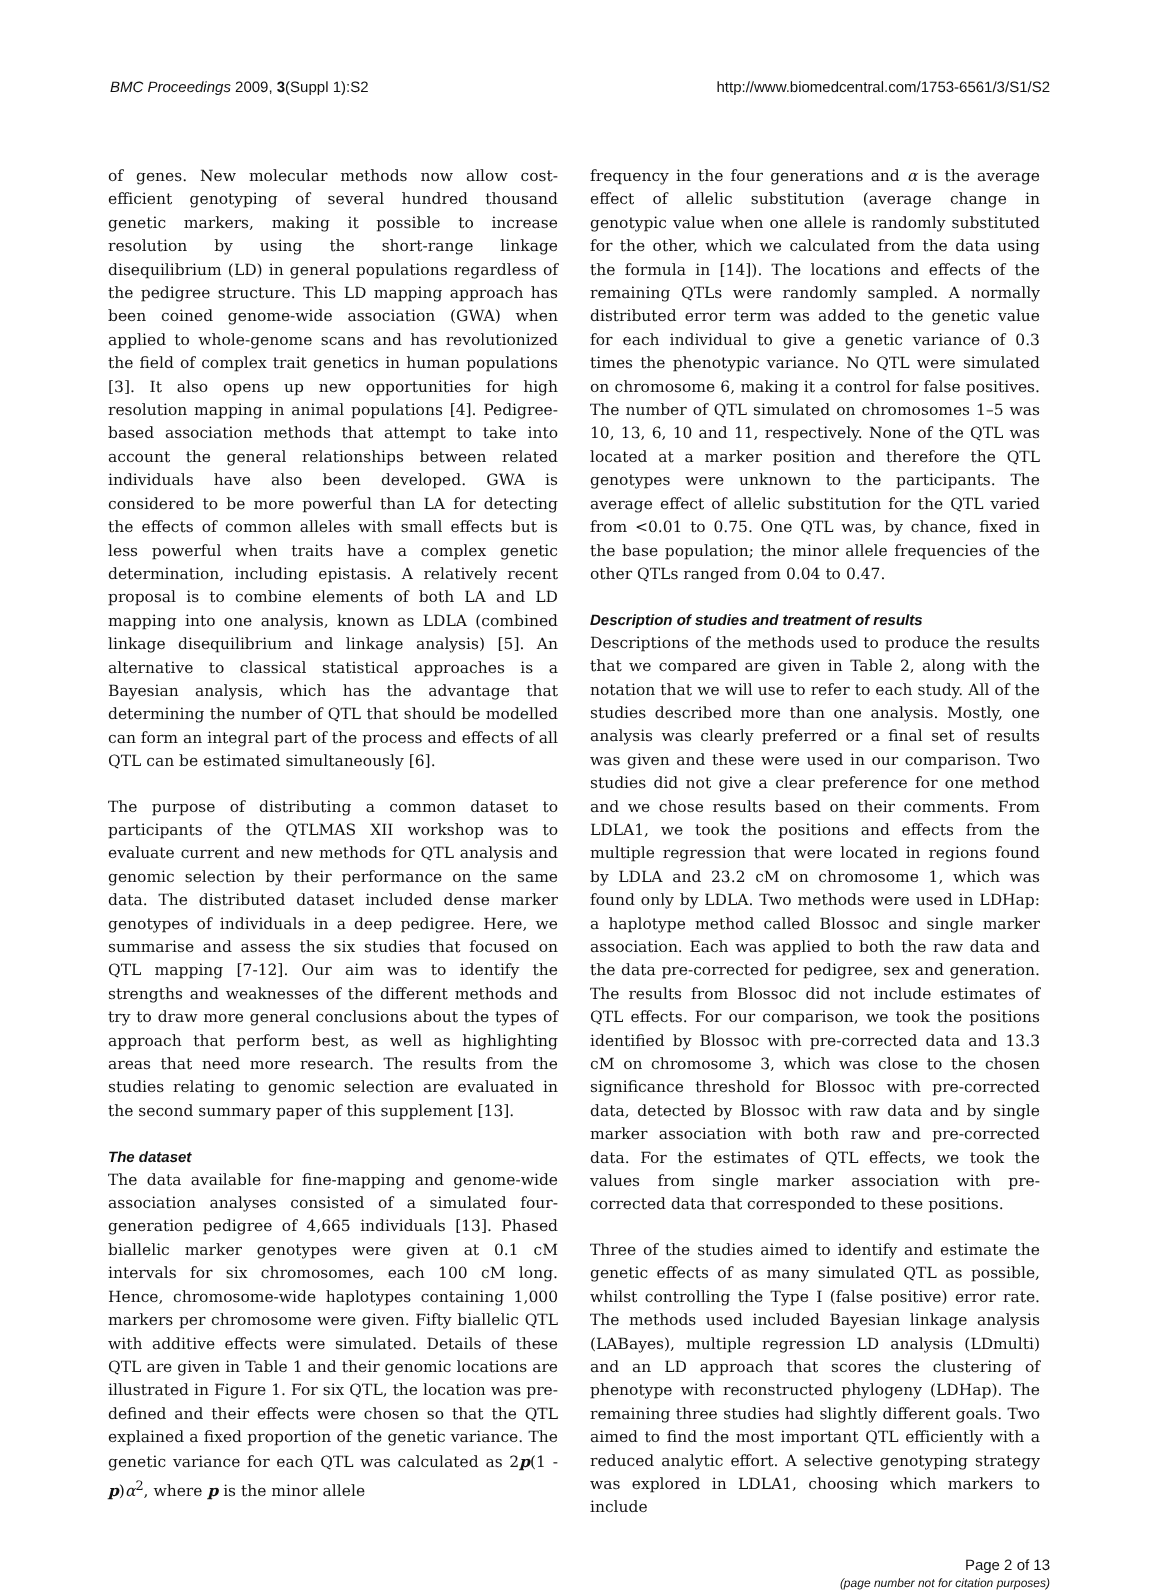BMC Proceedings 2009, 3(Suppl 1):S2 http://www.biomedcentral.com/1753-6561/3/S1/S2
of genes. New molecular methods now allow cost-efficient genotyping of several hundred thousand genetic markers, making it possible to increase resolution by using the short-range linkage disequilibrium (LD) in general populations regardless of the pedigree structure. This LD mapping approach has been coined genome-wide association (GWA) when applied to whole-genome scans and has revolutionized the field of complex trait genetics in human populations [3]. It also opens up new opportunities for high resolution mapping in animal populations [4]. Pedigree-based association methods that attempt to take into account the general relationships between related individuals have also been developed. GWA is considered to be more powerful than LA for detecting the effects of common alleles with small effects but is less powerful when traits have a complex genetic determination, including epistasis. A relatively recent proposal is to combine elements of both LA and LD mapping into one analysis, known as LDLA (combined linkage disequilibrium and linkage analysis) [5]. An alternative to classical statistical approaches is a Bayesian analysis, which has the advantage that determining the number of QTL that should be modelled can form an integral part of the process and effects of all QTL can be estimated simultaneously [6].
The purpose of distributing a common dataset to participants of the QTLMAS XII workshop was to evaluate current and new methods for QTL analysis and genomic selection by their performance on the same data. The distributed dataset included dense marker genotypes of individuals in a deep pedigree. Here, we summarise and assess the six studies that focused on QTL mapping [7-12]. Our aim was to identify the strengths and weaknesses of the different methods and try to draw more general conclusions about the types of approach that perform best, as well as highlighting areas that need more research. The results from the studies relating to genomic selection are evaluated in the second summary paper of this supplement [13].
The dataset
The data available for fine-mapping and genome-wide association analyses consisted of a simulated four-generation pedigree of 4,665 individuals [13]. Phased biallelic marker genotypes were given at 0.1 cM intervals for six chromosomes, each 100 cM long. Hence, chromosome-wide haplotypes containing 1,000 markers per chromosome were given. Fifty biallelic QTL with additive effects were simulated. Details of these QTL are given in Table 1 and their genomic locations are illustrated in Figure 1. For six QTL, the location was pre-defined and their effects were chosen so that the QTL explained a fixed proportion of the genetic variance. The genetic variance for each QTL was calculated as 2p(1 - p)α<sup>2</sup>, where p is the minor allele
frequency in the four generations and α is the average effect of allelic substitution (average change in genotypic value when one allele is randomly substituted for the other, which we calculated from the data using the formula in [14]). The locations and effects of the remaining QTLs were randomly sampled. A normally distributed error term was added to the genetic value for each individual to give a genetic variance of 0.3 times the phenotypic variance. No QTL were simulated on chromosome 6, making it a control for false positives. The number of QTL simulated on chromosomes 1–5 was 10, 13, 6, 10 and 11, respectively. None of the QTL was located at a marker position and therefore the QTL genotypes were unknown to the participants. The average effect of allelic substitution for the QTL varied from <0.01 to 0.75. One QTL was, by chance, fixed in the base population; the minor allele frequencies of the other QTLs ranged from 0.04 to 0.47.
Description of studies and treatment of results
Descriptions of the methods used to produce the results that we compared are given in Table 2, along with the notation that we will use to refer to each study. All of the studies described more than one analysis. Mostly, one analysis was clearly preferred or a final set of results was given and these were used in our comparison. Two studies did not give a clear preference for one method and we chose results based on their comments. From LDLA1, we took the positions and effects from the multiple regression that were located in regions found by LDLA and 23.2 cM on chromosome 1, which was found only by LDLA. Two methods were used in LDHap: a haplotype method called Blossoc and single marker association. Each was applied to both the raw data and the data pre-corrected for pedigree, sex and generation. The results from Blossoc did not include estimates of QTL effects. For our comparison, we took the positions identified by Blossoc with pre-corrected data and 13.3 cM on chromosome 3, which was close to the chosen significance threshold for Blossoc with pre-corrected data, detected by Blossoc with raw data and by single marker association with both raw and pre-corrected data. For the estimates of QTL effects, we took the values from single marker association with pre-corrected data that corresponded to these positions.
Three of the studies aimed to identify and estimate the genetic effects of as many simulated QTL as possible, whilst controlling the Type I (false positive) error rate. The methods used included Bayesian linkage analysis (LABayes), multiple regression LD analysis (LDmulti) and an LD approach that scores the clustering of phenotype with reconstructed phylogeny (LDHap). The remaining three studies had slightly different goals. Two aimed to find the most important QTL efficiently with a reduced analytic effort. A selective genotyping strategy was explored in LDLA1, choosing which markers to include
Page 2 of 13
(page number not for citation purposes)